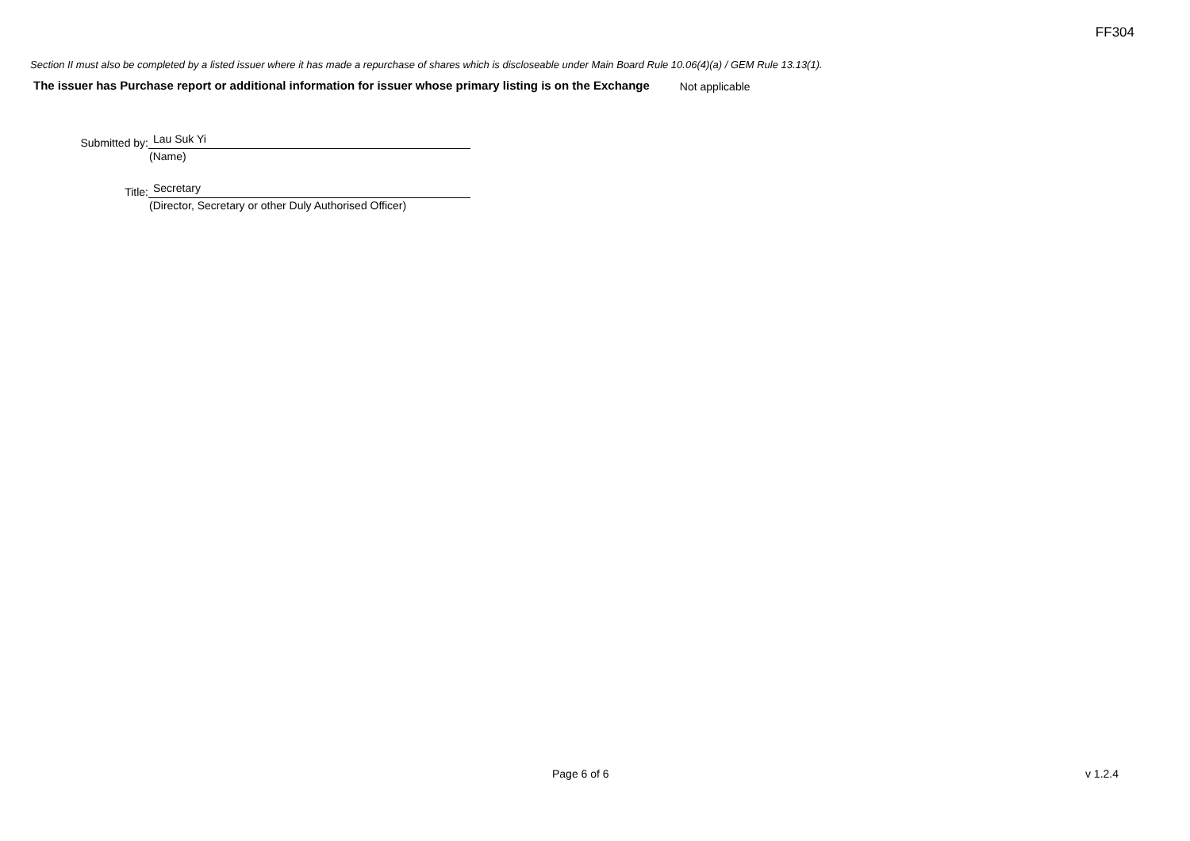FF304
Section II must also be completed by a listed issuer where it has made a repurchase of shares which is discloseable under Main Board Rule 10.06(4)(a) / GEM Rule 13.13(1).
The issuer has Purchase report or additional information for issuer whose primary listing is on the Exchange Not applicable
Submitted by:
Lau Suk Yi
(Name)
Title:
Secretary
(Director, Secretary or other Duly Authorised Officer)
Page 6 of 6 v 1.2.4